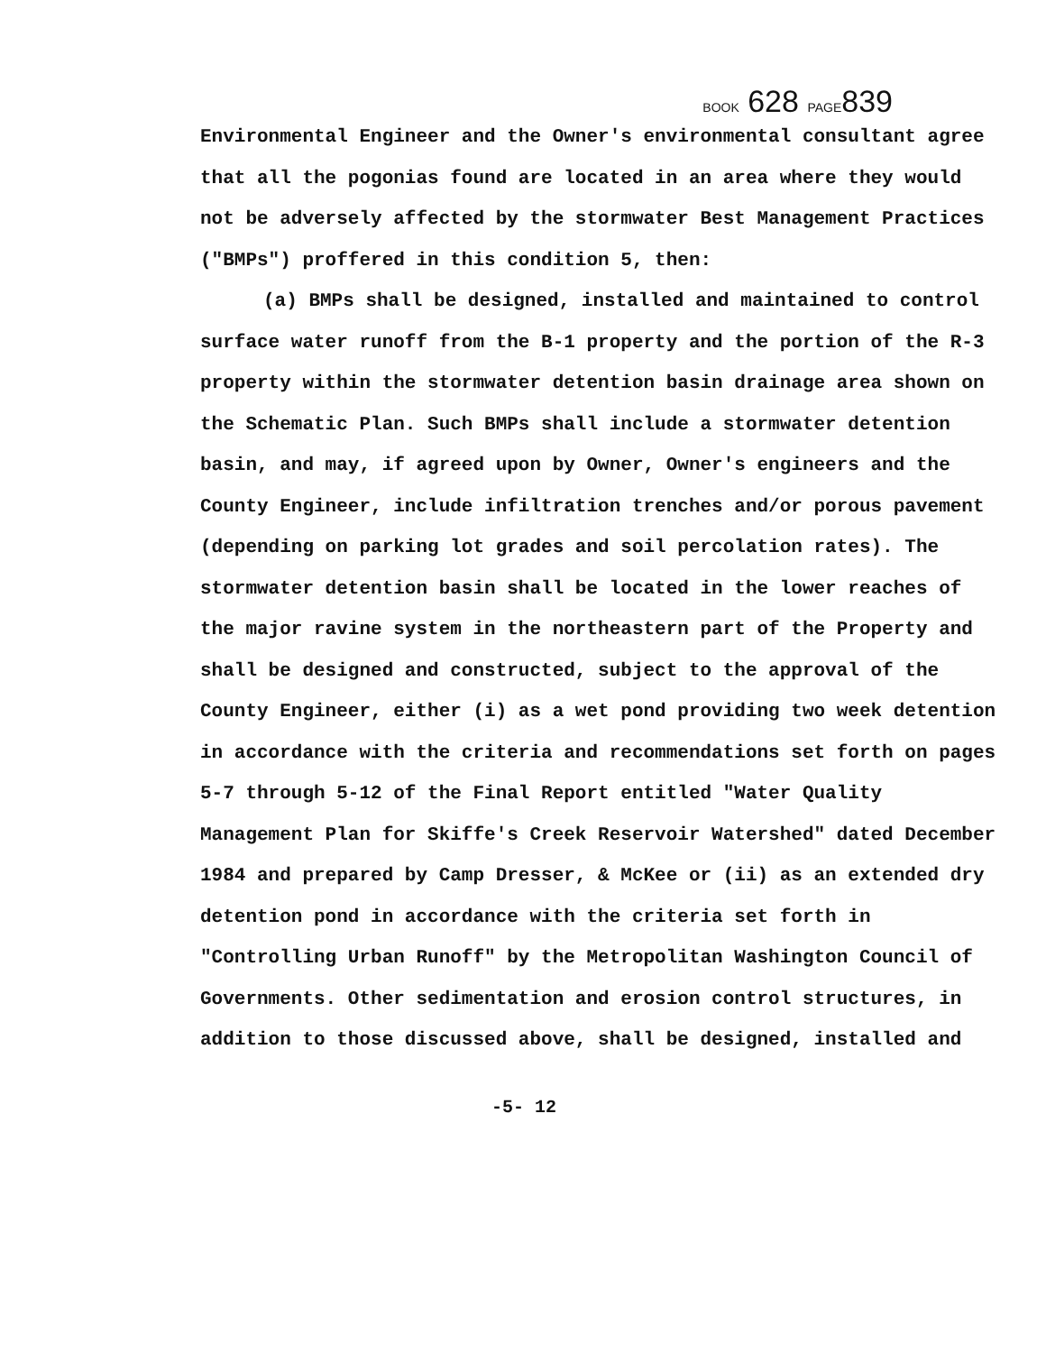BOOK 628 PAGE839
Environmental Engineer and the Owner's environmental consultant agree that all the pogonias found are located in an area where they would not be adversely affected by the stormwater Best Management Practices ("BMPs") proffered in this condition 5, then:
(a) BMPs shall be designed, installed and maintained to control surface water runoff from the B-1 property and the portion of the R-3 property within the stormwater detention basin drainage area shown on the Schematic Plan. Such BMPs shall include a stormwater detention basin, and may, if agreed upon by Owner, Owner's engineers and the County Engineer, include infiltration trenches and/or porous pavement (depending on parking lot grades and soil percolation rates). The stormwater detention basin shall be located in the lower reaches of the major ravine system in the northeastern part of the Property and shall be designed and constructed, subject to the approval of the County Engineer, either (i) as a wet pond providing two week detention in accordance with the criteria and recommendations set forth on pages 5-7 through 5-12 of the Final Report entitled "Water Quality Management Plan for Skiffe's Creek Reservoir Watershed" dated December 1984 and prepared by Camp Dresser, & McKee or (ii) as an extended dry detention pond in accordance with the criteria set forth in "Controlling Urban Runoff" by the Metropolitan Washington Council of Governments. Other sedimentation and erosion control structures, in addition to those discussed above, shall be designed, installed and
-5- 12